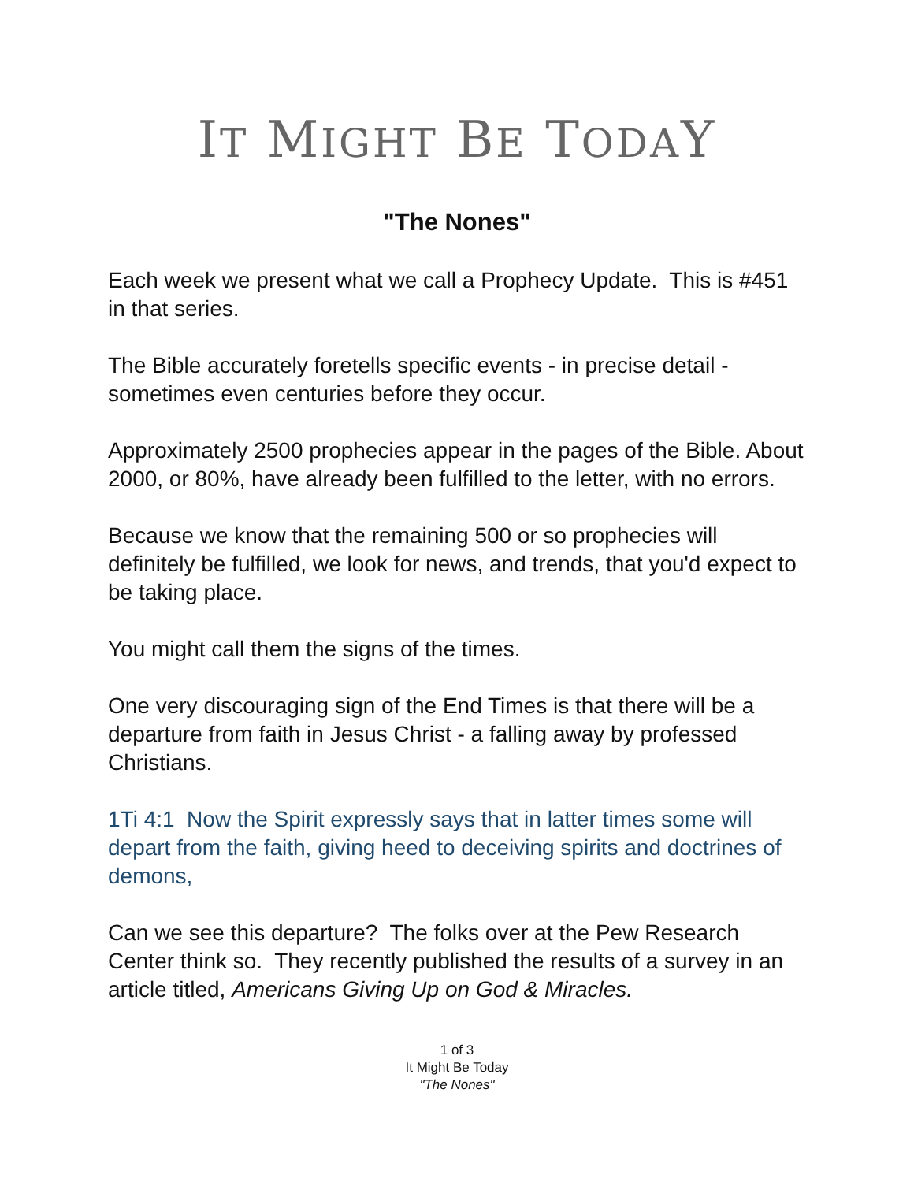IT MIGHT BE TODAY
"The Nones"
Each week we present what we call a Prophecy Update. This is #451 in that series.
The Bible accurately foretells specific events - in precise detail - sometimes even centuries before they occur.
Approximately 2500 prophecies appear in the pages of the Bible. About 2000, or 80%, have already been fulfilled to the letter, with no errors.
Because we know that the remaining 500 or so prophecies will definitely be fulfilled, we look for news, and trends, that you'd expect to be taking place.
You might call them the signs of the times.
One very discouraging sign of the End Times is that there will be a departure from faith in Jesus Christ - a falling away by professed Christians.
1Ti 4:1 Now the Spirit expressly says that in latter times some will depart from the faith, giving heed to deceiving spirits and doctrines of demons,
Can we see this departure? The folks over at the Pew Research Center think so. They recently published the results of a survey in an article titled, Americans Giving Up on God & Miracles.
1 of 3
It Might Be Today
"The Nones"